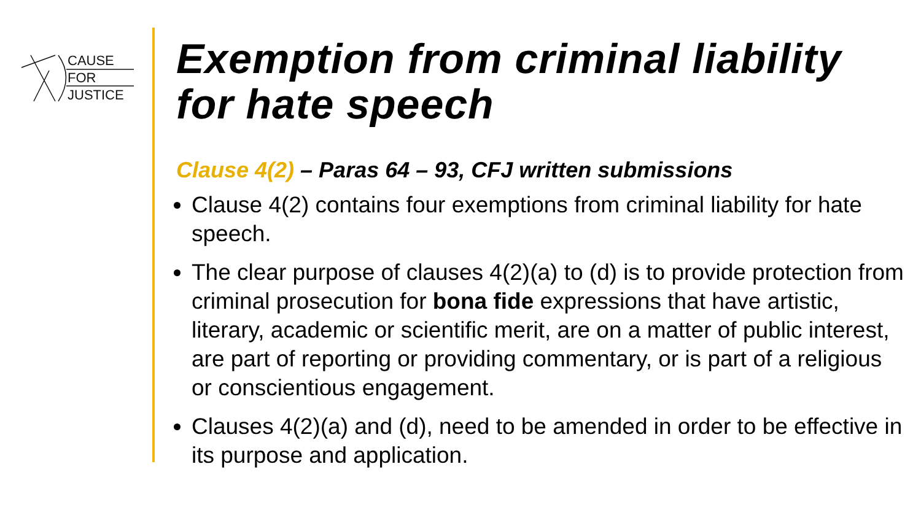CAUSE
FOR
JUSTICE
Exemption from criminal liability for hate speech
Clause 4(2) – Paras 64 – 93, CFJ written submissions
Clause 4(2) contains four exemptions from criminal liability for hate speech.
The clear purpose of clauses 4(2)(a) to (d) is to provide protection from criminal prosecution for bona fide expressions that have artistic, literary, academic or scientific merit, are on a matter of public interest, are part of reporting or providing commentary, or is part of a religious or conscientious engagement.
Clauses 4(2)(a) and (d), need to be amended in order to be effective in its purpose and application.